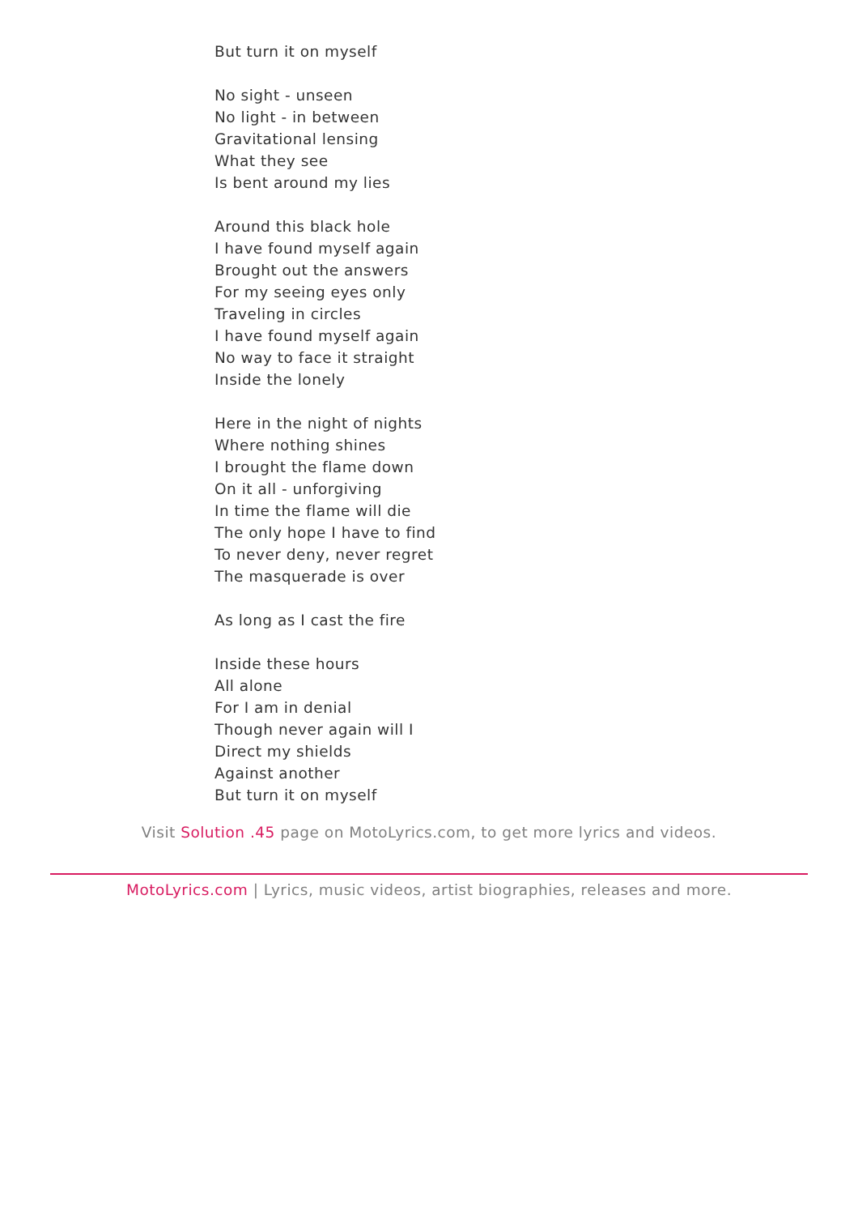But turn it on myself
No sight - unseen
No light - in between
Gravitational lensing
What they see
Is bent around my lies
Around this black hole
I have found myself again
Brought out the answers
For my seeing eyes only
Traveling in circles
I have found myself again
No way to face it straight
Inside the lonely
Here in the night of nights
Where nothing shines
I brought the flame down
On it all - unforgiving
In time the flame will die
The only hope I have to find
To never deny, never regret
The masquerade is over
As long as I cast the fire
Inside these hours
All alone
For I am in denial
Though never again will I
Direct my shields
Against another
But turn it on myself
Visit Solution .45 page on MotoLyrics.com, to get more lyrics and videos.
MotoLyrics.com | Lyrics, music videos, artist biographies, releases and more.